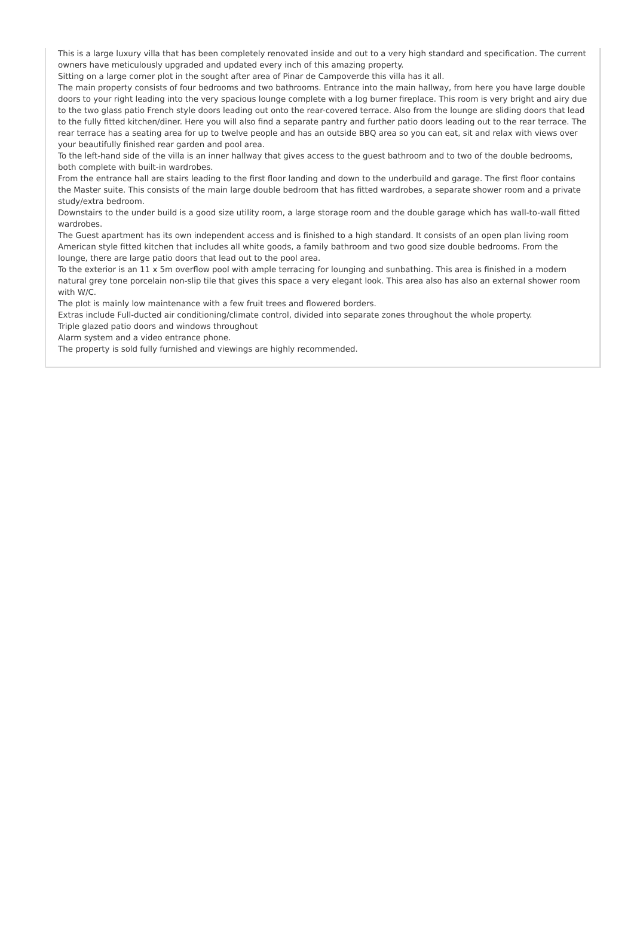This is a large luxury villa that has been completely renovated inside and out to a very high standard and specification. The current owners have meticulously upgraded and updated every inch of this amazing property.
Sitting on a large corner plot in the sought after area of Pinar de Campoverde this villa has it all.
The main property consists of four bedrooms and two bathrooms. Entrance into the main hallway, from here you have large double doors to your right leading into the very spacious lounge complete with a log burner fireplace. This room is very bright and airy due to the two glass patio French style doors leading out onto the rear-covered terrace. Also from the lounge are sliding doors that lead to the fully fitted kitchen/diner. Here you will also find a separate pantry and further patio doors leading out to the rear terrace. The rear terrace has a seating area for up to twelve people and has an outside BBQ area so you can eat, sit and relax with views over your beautifully finished rear garden and pool area.
To the left-hand side of the villa is an inner hallway that gives access to the guest bathroom and to two of the double bedrooms, both complete with built-in wardrobes.
From the entrance hall are stairs leading to the first floor landing and down to the underbuild and garage. The first floor contains the Master suite. This consists of the main large double bedroom that has fitted wardrobes, a separate shower room and a private study/extra bedroom.
Downstairs to the under build is a good size utility room, a large storage room and the double garage which has wall-to-wall fitted wardrobes.
The Guest apartment has its own independent access and is finished to a high standard. It consists of an open plan living room American style fitted kitchen that includes all white goods, a family bathroom and two good size double bedrooms. From the lounge, there are large patio doors that lead out to the pool area.
To the exterior is an 11 x 5m overflow pool with ample terracing for lounging and sunbathing. This area is finished in a modern natural grey tone porcelain non-slip tile that gives this space a very elegant look. This area also has also an external shower room with W/C.
The plot is mainly low maintenance with a few fruit trees and flowered borders.
Extras include Full-ducted air conditioning/climate control, divided into separate zones throughout the whole property.
Triple glazed patio doors and windows throughout
Alarm system and a video entrance phone.
The property is sold fully furnished and viewings are highly recommended.